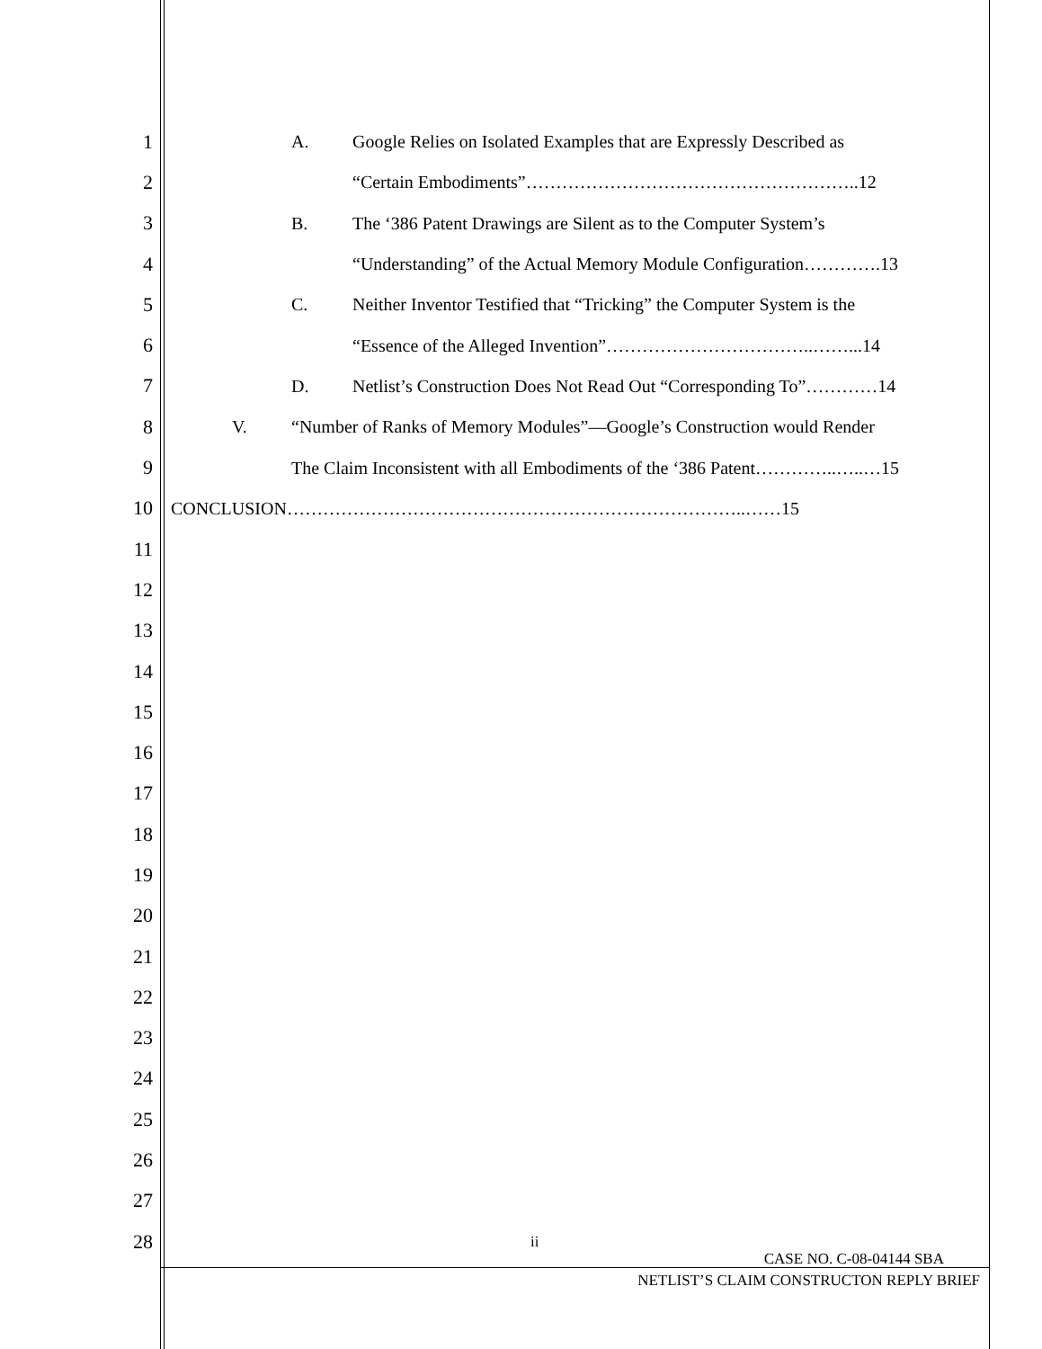1
A. Google Relies on Isolated Examples that are Expressly Described as
2
“Certain Embodiments”………………………………………………..12
3
B. The ‘386 Patent Drawings are Silent as to the Computer System’s
4
“Understanding” of the Actual Memory Module Configuration………….13
5
C. Neither Inventor Testified that “Tricking” the Computer System is the
6
“Essence of the Alleged Invention”……………………………..……...14
7
D. Netlist’s Construction Does Not Read Out “Corresponding To”…………14
8
V. “Number of Ranks of Memory Modules”—Google’s Construction would Render
9
The Claim Inconsistent with all Embodiments of the ‘386 Patent…………..…..…15
10
CONCLUSION…………………………………………………………………..……15
11
12
13
14
15
16
17
18
19
20
21
22
23
24
25
26
27
28
ii
CASE NO. C-08-04144 SBA
NETLIST’S CLAIM CONSTRUCTON REPLY BRIEF